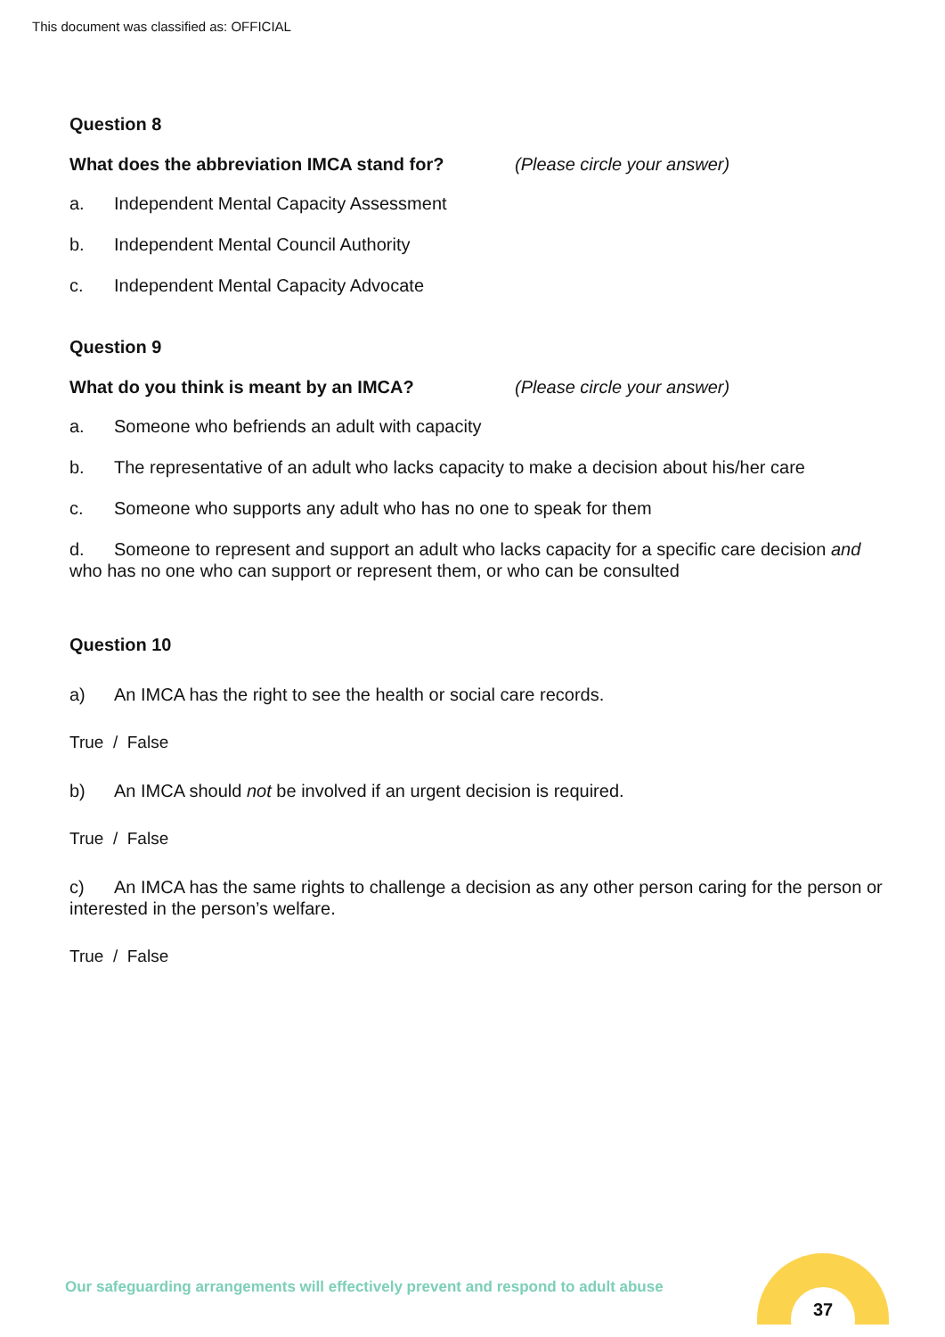This document was classified as: OFFICIAL
Question 8
What does the abbreviation IMCA stand for? (Please circle your answer)
a. Independent Mental Capacity Assessment
b. Independent Mental Council Authority
c. Independent Mental Capacity Advocate
Question 9
What do you think is meant by an IMCA? (Please circle your answer)
a. Someone who befriends an adult with capacity
b. The representative of an adult who lacks capacity to make a decision about his/her care
c. Someone who supports any adult who has no one to speak for them
d. Someone to represent and support an adult who lacks capacity for a specific care decision and who has no one who can support or represent them, or who can be consulted
Question 10
a) An IMCA has the right to see the health or social care records.
True / False
b) An IMCA should not be involved if an urgent decision is required.
True / False
c) An IMCA has the same rights to challenge a decision as any other person caring for the person or interested in the person’s welfare.
True / False
Our safeguarding arrangements will effectively prevent and respond to adult abuse
37